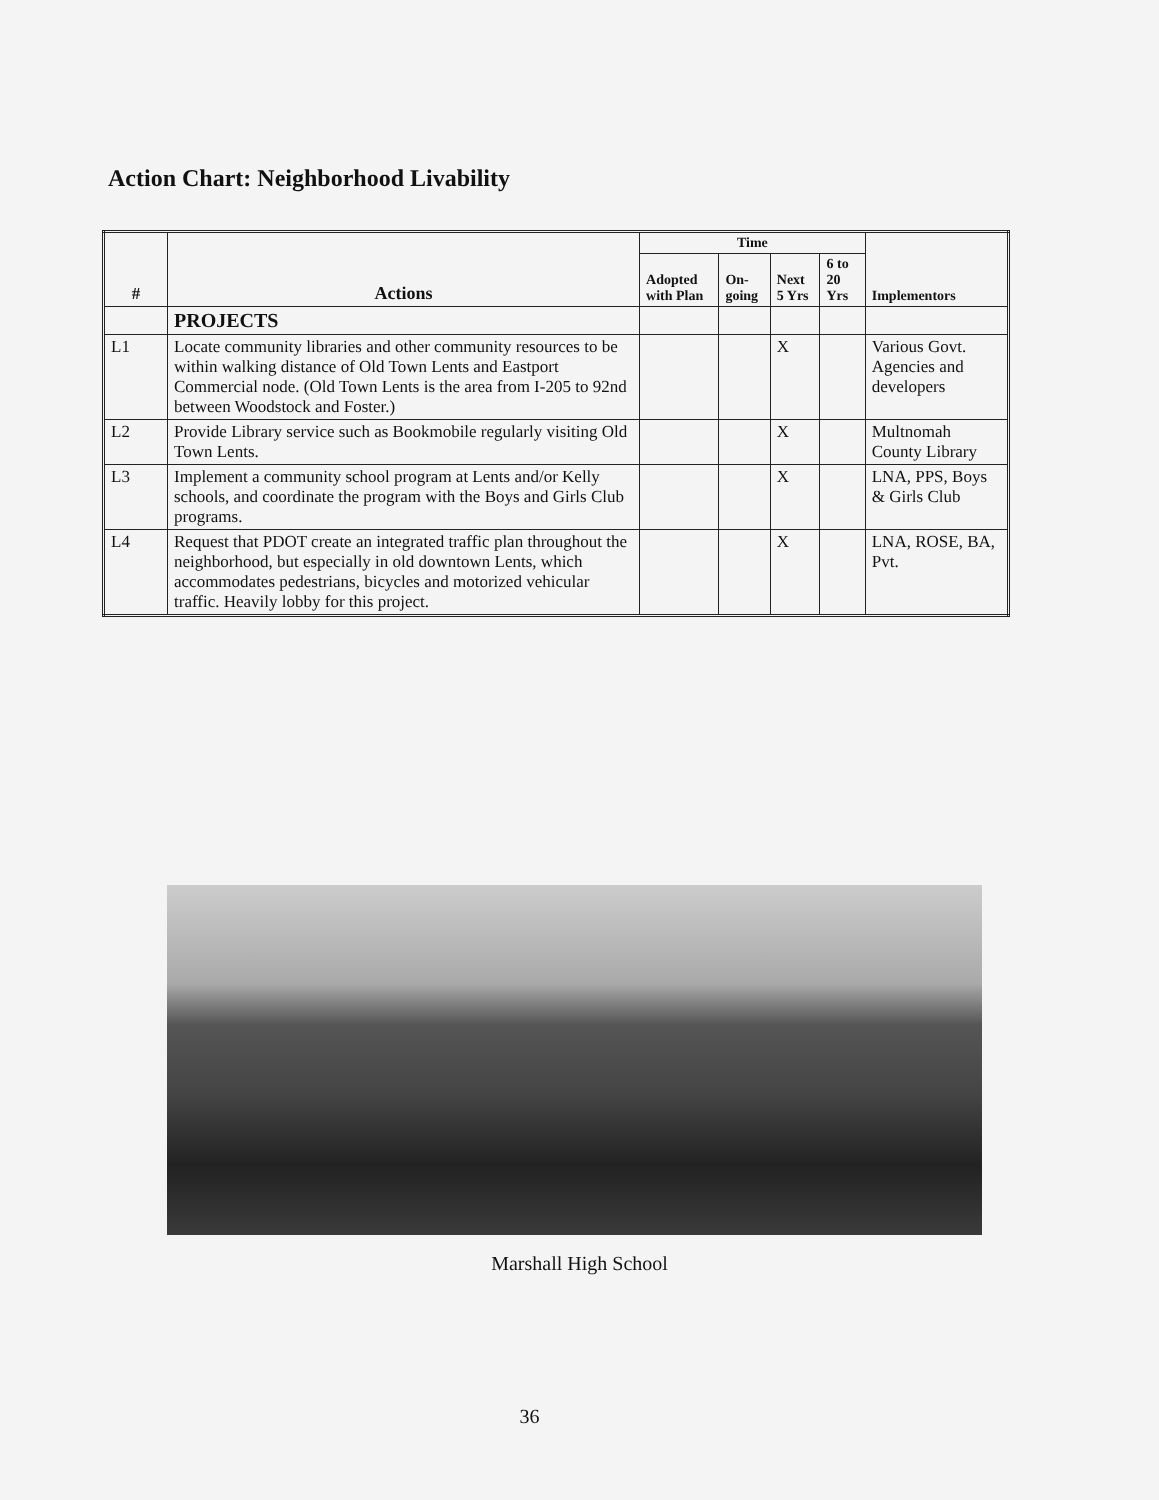Action Chart: Neighborhood Livability
| # | Actions | Time | | | | Implementors |
| --- | --- | --- | --- | --- | --- | --- |
| | | Adopted with Plan | On-going | Next 5 Yrs | 6 to 20 Yrs | |
| | PROJECTS | | | | | |
| L1 | Locate community libraries and other community resources to be within walking distance of Old Town Lents and Eastport Commercial node. (Old Town Lents is the area from I-205 to 92nd between Woodstock and Foster.) | | | X | | Various Govt. Agencies and developers |
| L2 | Provide Library service such as Bookmobile regularly visiting Old Town Lents. | | | X | | Multnomah County Library |
| L3 | Implement a community school program at Lents and/or Kelly schools, and coordinate the program with the Boys and Girls Club programs. | | | X | | LNA, PPS, Boys & Girls Club |
| L4 | Request that PDOT create an integrated traffic plan throughout the neighborhood, but especially in old downtown Lents, which accommodates pedestrians, bicycles and motorized vehicular traffic. Heavily lobby for this project. | | | X | | LNA, ROSE, BA, Pvt. |
Marshall High School
36